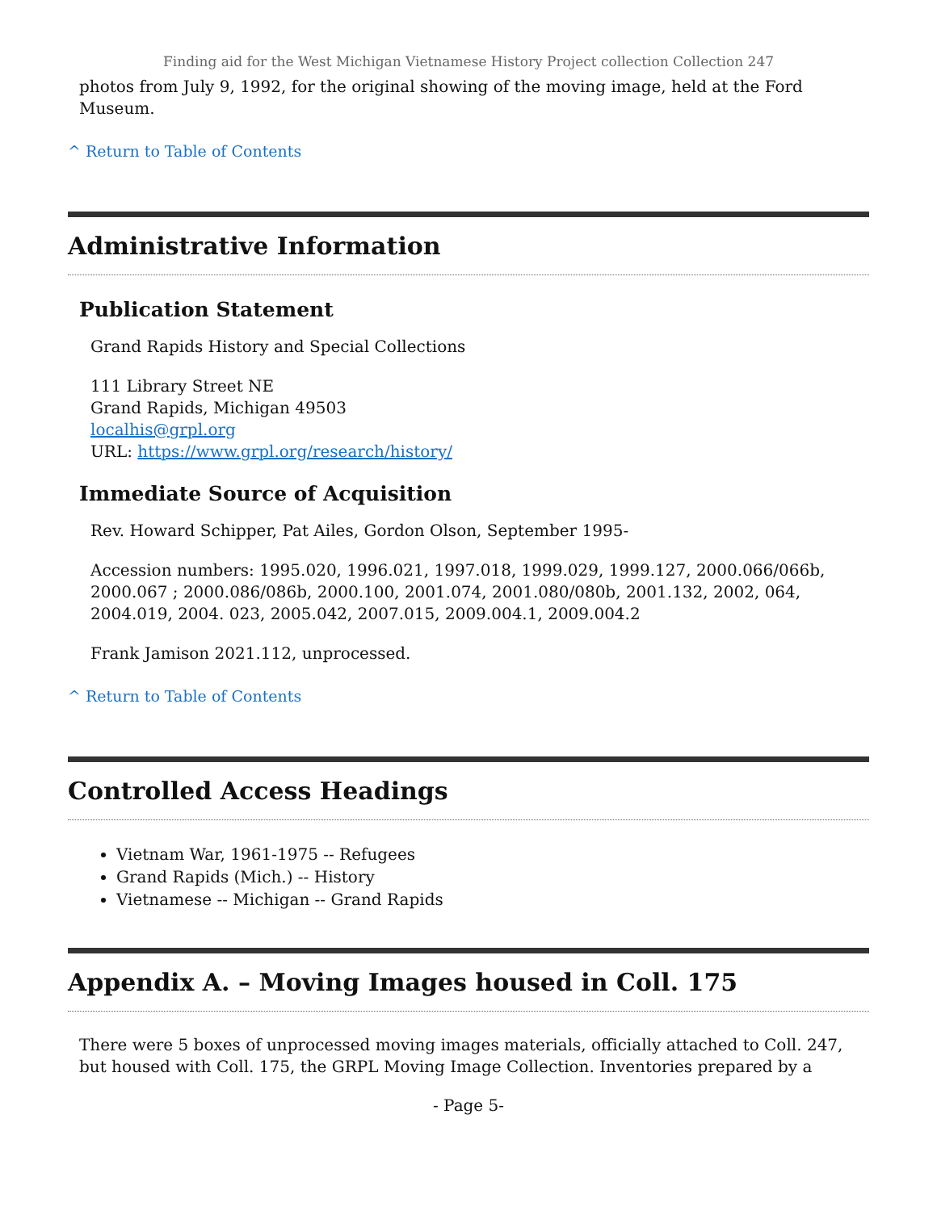Finding aid for the West Michigan Vietnamese History Project collection Collection 247
photos from July 9, 1992, for the original showing of the moving image, held at the Ford Museum.
^ Return to Table of Contents
Administrative Information
Publication Statement
Grand Rapids History and Special Collections
111 Library Street NE
Grand Rapids, Michigan 49503
localhis@grpl.org
URL: https://www.grpl.org/research/history/
Immediate Source of Acquisition
Rev. Howard Schipper, Pat Ailes, Gordon Olson, September 1995-
Accession numbers: 1995.020, 1996.021, 1997.018, 1999.029, 1999.127, 2000.066/066b, 2000.067 ; 2000.086/086b, 2000.100, 2001.074, 2001.080/080b, 2001.132, 2002, 064, 2004.019, 2004. 023, 2005.042, 2007.015, 2009.004.1, 2009.004.2
Frank Jamison 2021.112, unprocessed.
^ Return to Table of Contents
Controlled Access Headings
Vietnam War, 1961-1975 -- Refugees
Grand Rapids (Mich.) -- History
Vietnamese -- Michigan -- Grand Rapids
Appendix A. – Moving Images housed in Coll. 175
There were 5 boxes of unprocessed moving images materials, officially attached to Coll. 247, but housed with Coll. 175, the GRPL Moving Image Collection. Inventories prepared by a
- Page 5-